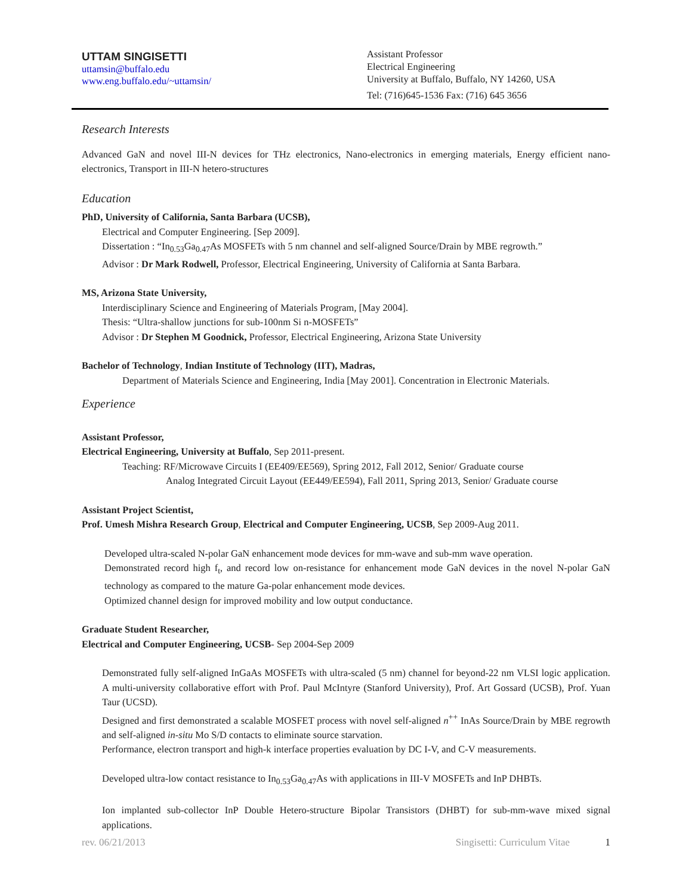UTTAM SINGISETTI
uttamsin@buffalo.edu
www.eng.buffalo.edu/~uttamsin/
Assistant Professor
Electrical Engineering
University at Buffalo, Buffalo, NY 14260, USA
Tel: (716)645-1536 Fax: (716) 645 3656
Research Interests
Advanced GaN and novel III-N devices for THz electronics, Nano-electronics in emerging materials, Energy efficient nano-electronics, Transport in III-N hetero-structures
Education
PhD, University of California, Santa Barbara (UCSB),
Electrical and Computer Engineering. [Sep 2009].
Dissertation : “In<sub>0.53</sub>Ga<sub>0.47</sub>As MOSFETs with 5 nm channel and self-aligned Source/Drain by MBE regrowth.”
Advisor : Dr Mark Rodwell, Professor, Electrical Engineering, University of California at Santa Barbara.
MS, Arizona State University,
Interdisciplinary Science and Engineering of Materials Program, [May 2004].
Thesis: “Ultra-shallow junctions for sub-100nm Si n-MOSFETs”
Advisor : Dr Stephen M Goodnick, Professor, Electrical Engineering, Arizona State University
Bachelor of Technology, Indian Institute of Technology (IIT), Madras,
Department of Materials Science and Engineering, India [May 2001]. Concentration in Electronic Materials.
Experience
Assistant Professor,
Electrical Engineering, University at Buffalo, Sep 2011-present.
Teaching: RF/Microwave Circuits I (EE409/EE569), Spring 2012, Fall 2012, Senior/ Graduate course
Analog Integrated Circuit Layout (EE449/EE594), Fall 2011, Spring 2013, Senior/ Graduate course
Assistant Project Scientist,
Prof. Umesh Mishra Research Group, Electrical and Computer Engineering, UCSB, Sep 2009-Aug 2011.
Developed ultra-scaled N-polar GaN enhancement mode devices for mm-wave and sub-mm wave operation.
Demonstrated record high f<sub>t</sub>, and record low on-resistance for enhancement mode GaN devices in the novel N-polar GaN technology as compared to the mature Ga-polar enhancement mode devices.
Optimized channel design for improved mobility and low output conductance.
Graduate Student Researcher,
Electrical and Computer Engineering, UCSB- Sep 2004-Sep 2009
Demonstrated fully self-aligned InGaAs MOSFETs with ultra-scaled (5 nm) channel for beyond-22 nm VLSI logic application. A multi-university collaborative effort with Prof. Paul McIntyre (Stanford University), Prof. Art Gossard (UCSB), Prof. Yuan Taur (UCSD).
Designed and first demonstrated a scalable MOSFET process with novel self-aligned n<sup>++</sup> InAs Source/Drain by MBE regrowth and self-aligned in-situ Mo S/D contacts to eliminate source starvation.
Performance, electron transport and high-k interface properties evaluation by DC I-V, and C-V measurements.
Developed ultra-low contact resistance to In<sub>0.53</sub>Ga<sub>0.47</sub>As with applications in III-V MOSFETs and InP DHBTs.
Ion implanted sub-collector InP Double Hetero-structure Bipolar Transistors (DHBT) for sub-mm-wave mixed signal applications.
rev. 06/21/2013 Singisetti: Curriculum Vitae 1